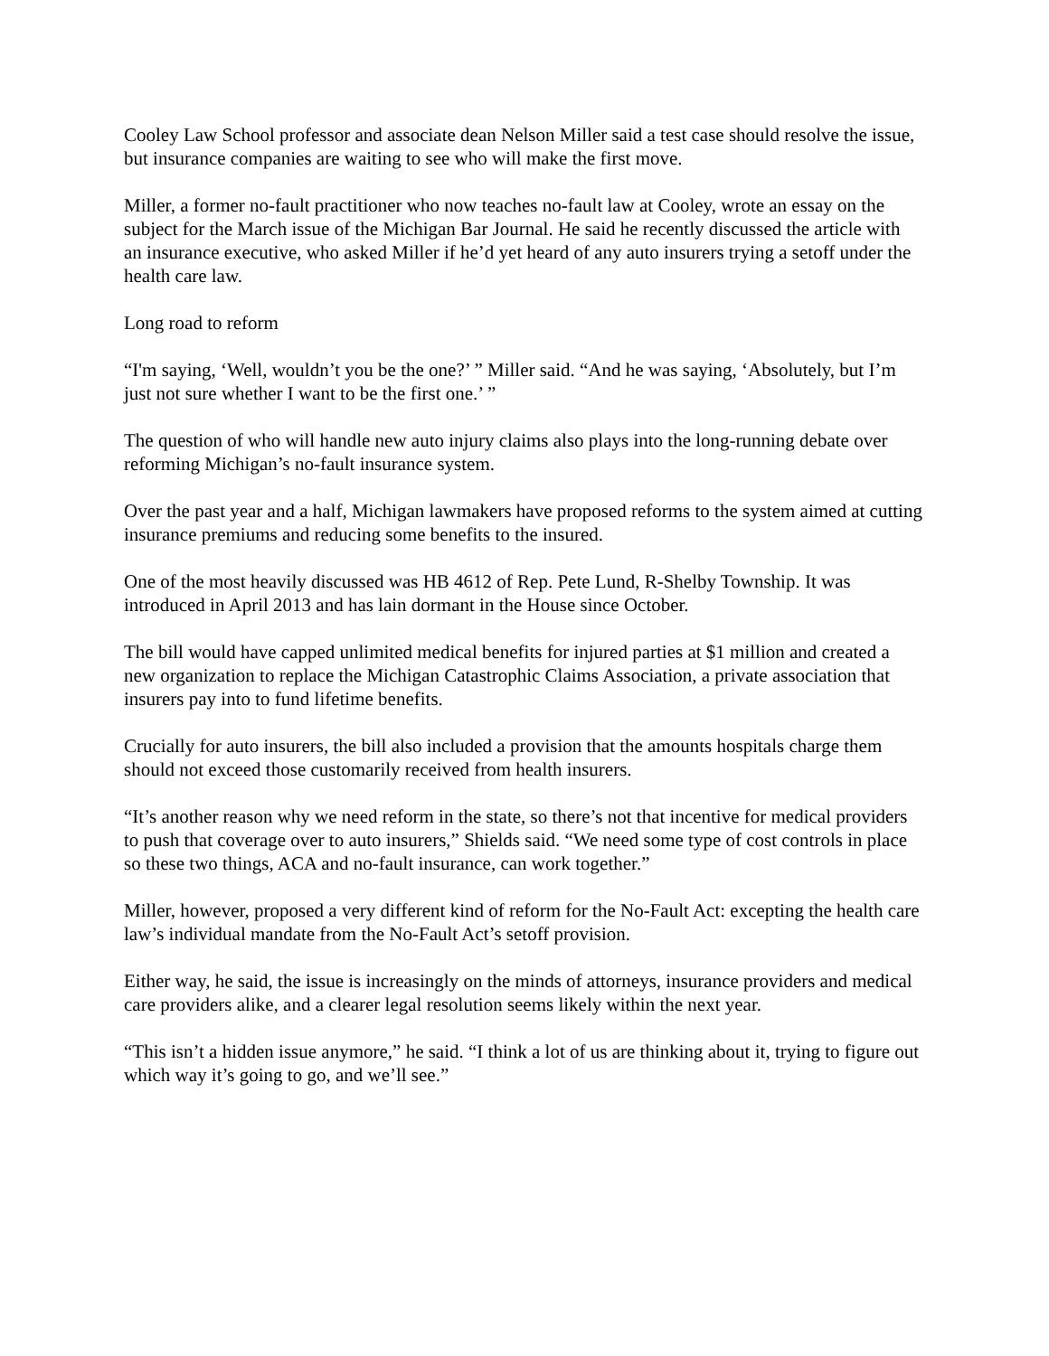Cooley Law School professor and associate dean Nelson Miller said a test case should resolve the issue, but insurance companies are waiting to see who will make the first move.
Miller, a former no-fault practitioner who now teaches no-fault law at Cooley, wrote an essay on the subject for the March issue of the Michigan Bar Journal. He said he recently discussed the article with an insurance executive, who asked Miller if he’d yet heard of any auto insurers trying a setoff under the health care law.
Long road to reform
“I'm saying, ‘Well, wouldn’t you be the one?’ ” Miller said. “And he was saying, ‘Absolutely, but I’m just not sure whether I want to be the first one.’ ”
The question of who will handle new auto injury claims also plays into the long-running debate over reforming Michigan’s no-fault insurance system.
Over the past year and a half, Michigan lawmakers have proposed reforms to the system aimed at cutting insurance premiums and reducing some benefits to the insured.
One of the most heavily discussed was HB 4612 of Rep. Pete Lund, R-Shelby Township. It was introduced in April 2013 and has lain dormant in the House since October.
The bill would have capped unlimited medical benefits for injured parties at $1 million and created a new organization to replace the Michigan Catastrophic Claims Association, a private association that insurers pay into to fund lifetime benefits.
Crucially for auto insurers, the bill also included a provision that the amounts hospitals charge them should not exceed those customarily received from health insurers.
“It’s another reason why we need reform in the state, so there’s not that incentive for medical providers to push that coverage over to auto insurers,” Shields said. “We need some type of cost controls in place so these two things, ACA and no-fault insurance, can work together.”
Miller, however, proposed a very different kind of reform for the No-Fault Act: excepting the health care law’s individual mandate from the No-Fault Act’s setoff provision.
Either way, he said, the issue is increasingly on the minds of attorneys, insurance providers and medical care providers alike, and a clearer legal resolution seems likely within the next year.
“This isn’t a hidden issue anymore,” he said. “I think a lot of us are thinking about it, trying to figure out which way it’s going to go, and we’ll see.”